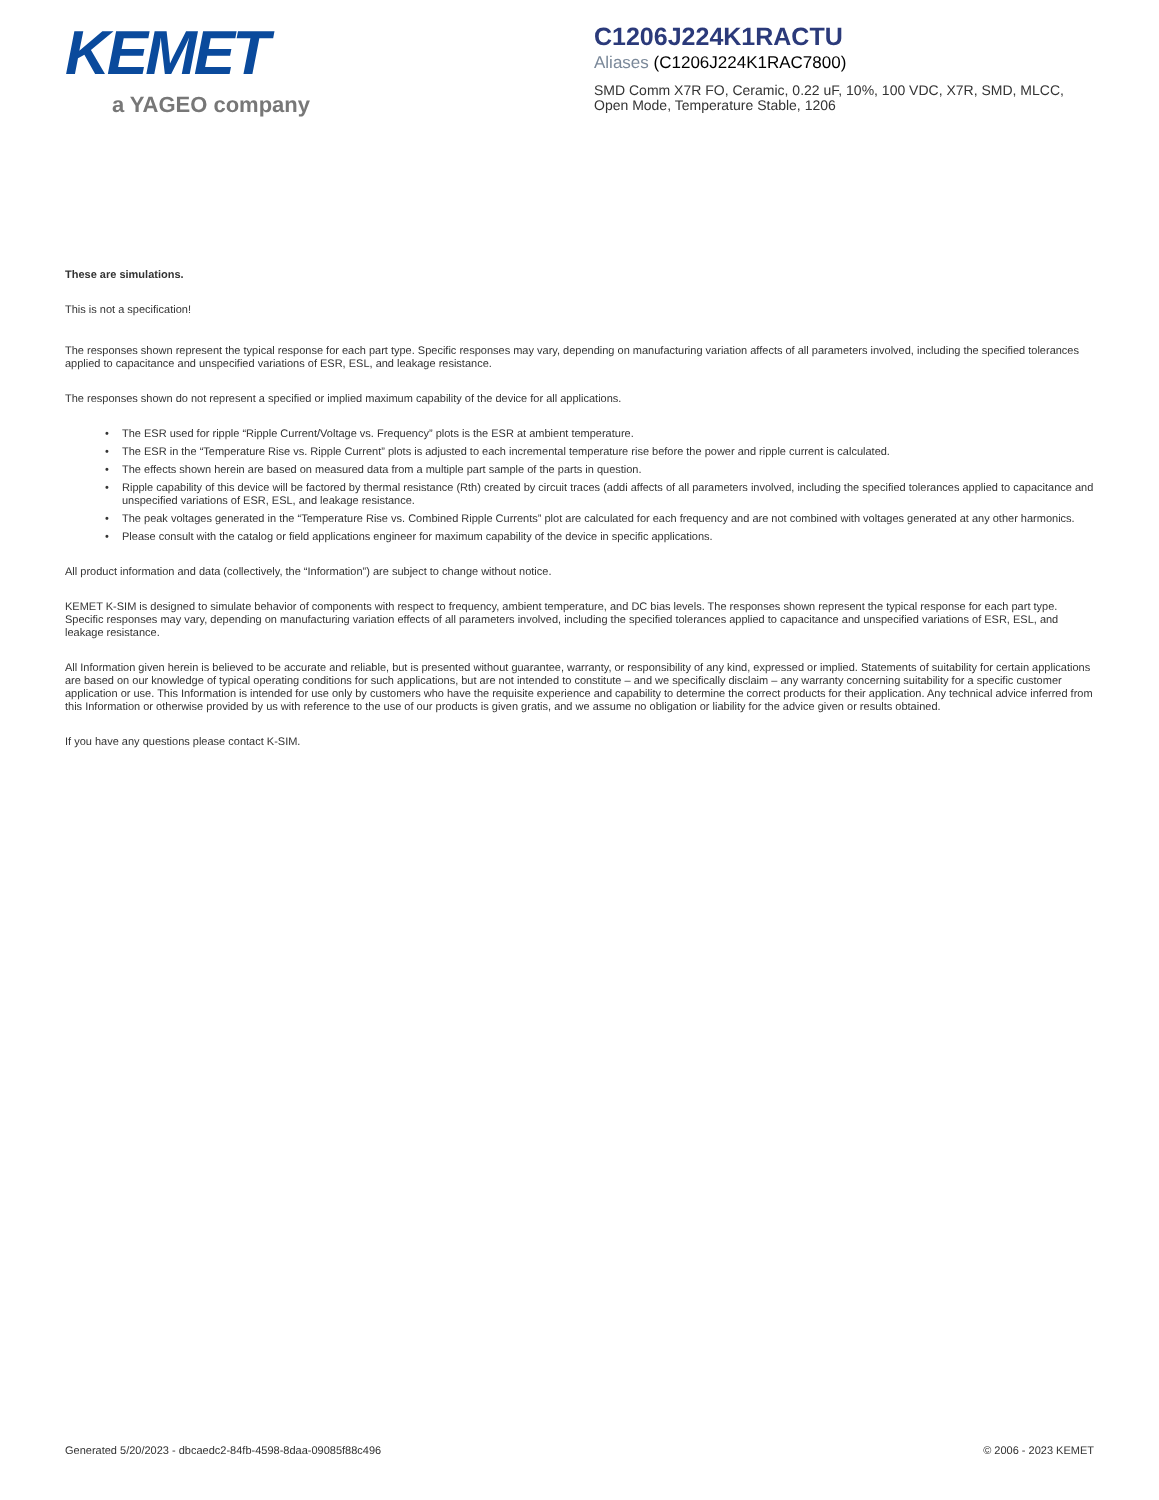KEMET
a YAGEO company
C1206J224K1RACTU
Aliases (C1206J224K1RAC7800)
SMD Comm X7R FO, Ceramic, 0.22 uF, 10%, 100 VDC, X7R, SMD, MLCC, Open Mode, Temperature Stable, 1206
These are simulations.
This is not a specification!
The responses shown represent the typical response for each part type. Specific responses may vary, depending on manufacturing variation affects of all parameters involved, including the specified tolerances applied to capacitance and unspecified variations of ESR, ESL, and leakage resistance.
The responses shown do not represent a specified or implied maximum capability of the device for all applications.
• The ESR used for ripple “Ripple Current/Voltage vs. Frequency” plots is the ESR at ambient temperature.
• The ESR in the “Temperature Rise vs. Ripple Current” plots is adjusted to each incremental temperature rise before the power and ripple current is calculated.
• The effects shown herein are based on measured data from a multiple part sample of the parts in question.
• Ripple capability of this device will be factored by thermal resistance (Rth) created by circuit traces (addi affects of all parameters involved, including the specified tolerances applied to capacitance and unspecified variations of ESR, ESL, and leakage resistance.
• The peak voltages generated in the “Temperature Rise vs. Combined Ripple Currents” plot are calculated for each frequency and are not combined with voltages generated at any other harmonics.
• Please consult with the catalog or field applications engineer for maximum capability of the device in specific applications.
All product information and data (collectively, the “Information”) are subject to change without notice.
KEMET K-SIM is designed to simulate behavior of components with respect to frequency, ambient temperature, and DC bias levels. The responses shown represent the typical response for each part type. Specific responses may vary, depending on manufacturing variation effects of all parameters involved, including the specified tolerances applied to capacitance and unspecified variations of ESR, ESL, and leakage resistance.
All Information given herein is believed to be accurate and reliable, but is presented without guarantee, warranty, or responsibility of any kind, expressed or implied. Statements of suitability for certain applications are based on our knowledge of typical operating conditions for such applications, but are not intended to constitute – and we specifically disclaim – any warranty concerning suitability for a specific customer application or use. This Information is intended for use only by customers who have the requisite experience and capability to determine the correct products for their application. Any technical advice inferred from this Information or otherwise provided by us with reference to the use of our products is given gratis, and we assume no obligation or liability for the advice given or results obtained.
If you have any questions please contact K-SIM.
Generated 5/20/2023 - dbcaedc2-84fb-4598-8daa-09085f88c496 © 2006 - 2023 KEMET